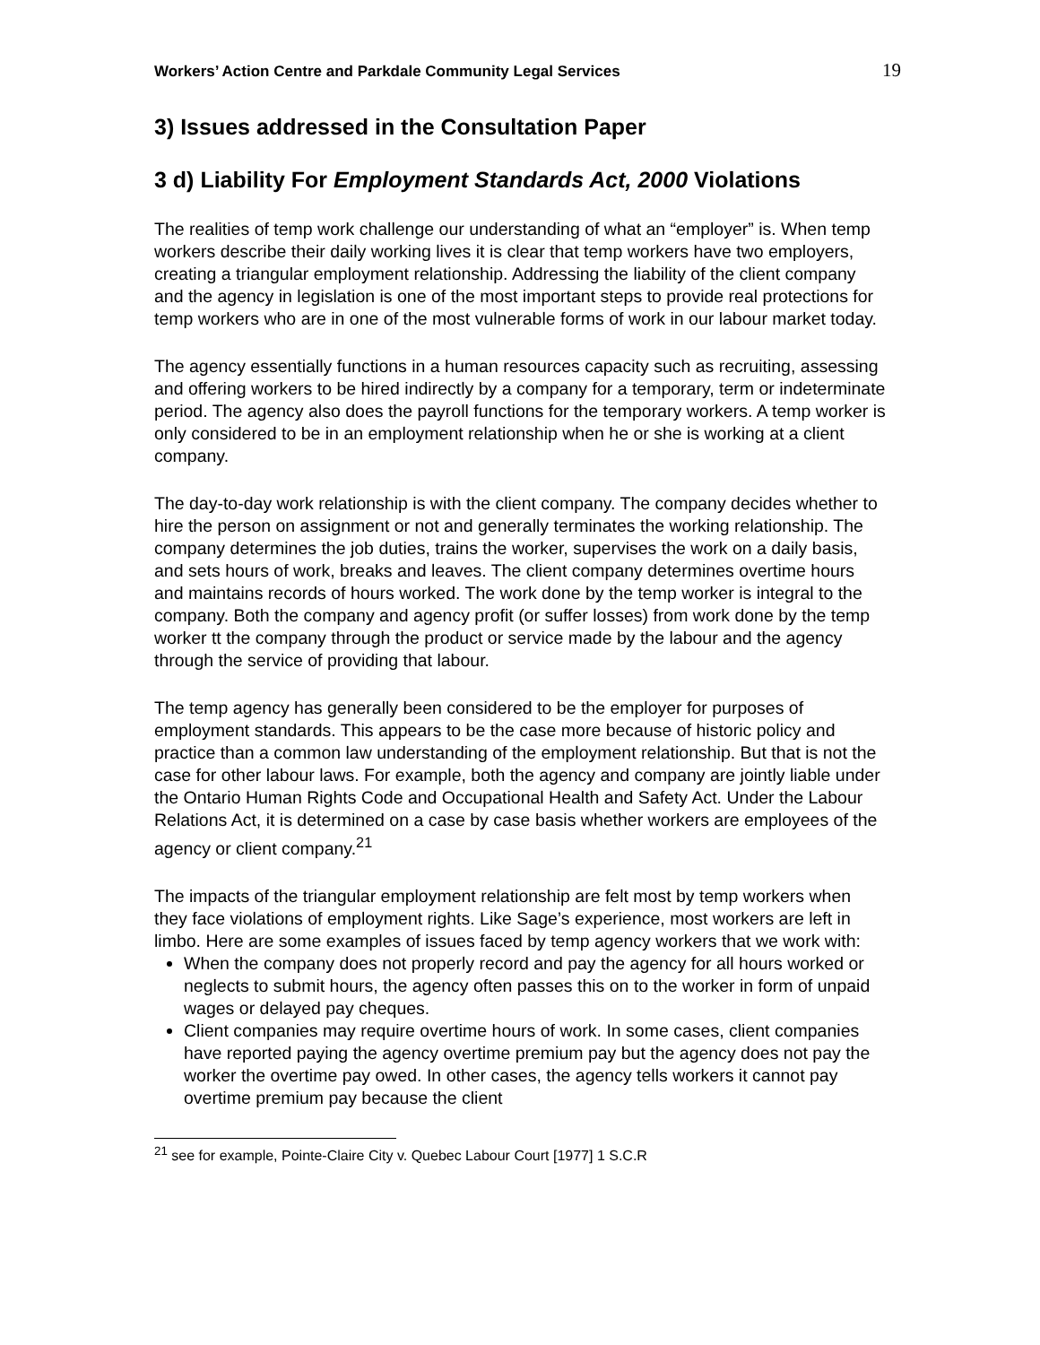Workers’ Action Centre and Parkdale Community Legal Services 19
3) Issues addressed in the Consultation Paper
3 d) Liability For Employment Standards Act, 2000 Violations
The realities of temp work challenge our understanding of what an “employer” is. When temp workers describe their daily working lives it is clear that temp workers have two employers, creating a triangular employment relationship. Addressing the liability of the client company and the agency in legislation is one of the most important steps to provide real protections for temp workers who are in one of the most vulnerable forms of work in our labour market today.
The agency essentially functions in a human resources capacity such as recruiting, assessing and offering workers to be hired indirectly by a company for a temporary, term or indeterminate period. The agency also does the payroll functions for the temporary workers. A temp worker is only considered to be in an employment relationship when he or she is working at a client company.
The day-to-day work relationship is with the client company. The company decides whether to hire the person on assignment or not and generally terminates the working relationship. The company determines the job duties, trains the worker, supervises the work on a daily basis, and sets hours of work, breaks and leaves. The client company determines overtime hours and maintains records of hours worked. The work done by the temp worker is integral to the company. Both the company and agency profit (or suffer losses) from work done by the temp worker tt the company through the product or service made by the labour and the agency through the service of providing that labour.
The temp agency has generally been considered to be the employer for purposes of employment standards. This appears to be the case more because of historic policy and practice than a common law understanding of the employment relationship. But that is not the case for other labour laws. For example, both the agency and company are jointly liable under the Ontario Human Rights Code and Occupational Health and Safety Act. Under the Labour Relations Act, it is determined on a case by case basis whether workers are employees of the agency or client company.<sup>21</sup>
The impacts of the triangular employment relationship are felt most by temp workers when they face violations of employment rights. Like Sage’s experience, most workers are left in limbo. Here are some examples of issues faced by temp agency workers that we work with:
When the company does not properly record and pay the agency for all hours worked or neglects to submit hours, the agency often passes this on to the worker in form of unpaid wages or delayed pay cheques.
Client companies may require overtime hours of work. In some cases, client companies have reported paying the agency overtime premium pay but the agency does not pay the worker the overtime pay owed. In other cases, the agency tells workers it cannot pay overtime premium pay because the client
<sup>21</sup> see for example, Pointe-Claire City v. Quebec Labour Court [1977] 1 S.C.R